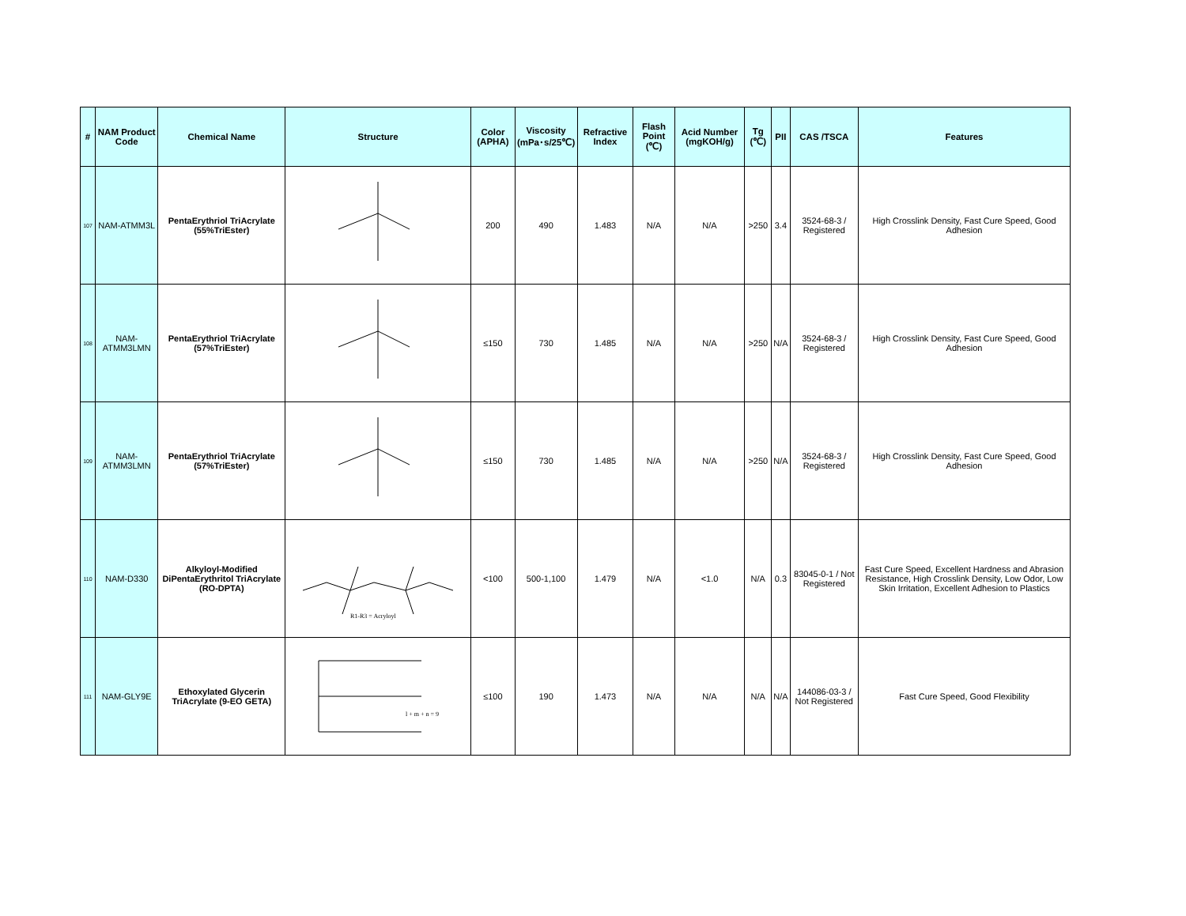| # | NAM Product Code | Chemical Name | Structure | Color (APHA) | Viscosity (mPa･s/25℃) | Refractive Index | Flash Point (℃) | Acid Number (mgKOH/g) | Tg (℃) | PII | CAS /TSCA | Features |
| --- | --- | --- | --- | --- | --- | --- | --- | --- | --- | --- | --- | --- |
| 107 | NAM-ATMM3L | PentaErythriol TriAcrylate (55%TriEster) | | 200 | 490 | 1.483 | N/A | N/A | >250 | 3.4 | 3524-68-3 / Registered | High Crosslink Density, Fast Cure Speed, Good Adhesion |
| 108 | NAM-ATMM3LMN | PentaErythriol TriAcrylate (57%TriEster) | | ≤150 | 730 | 1.485 | N/A | N/A | >250 | N/A | 3524-68-3 / Registered | High Crosslink Density, Fast Cure Speed, Good Adhesion |
| 109 | NAM-ATMM3LMN | PentaErythriol TriAcrylate (57%TriEster) | | ≤150 | 730 | 1.485 | N/A | N/A | >250 | N/A | 3524-68-3 / Registered | High Crosslink Density, Fast Cure Speed, Good Adhesion |
| 110 | NAM-D330 | Alkyloyl-Modified DiPentaErythritol TriAcrylate (RO-DPTA) | R1-R3 = Acryloyl | <100 | 500-1,100 | 1.479 | N/A | <1.0 | N/A | 0.3 | 83045-0-1 / Not Registered | Fast Cure Speed, Excellent Hardness and Abrasion Resistance, High Crosslink Density, Low Odor, Low Skin Irritation, Excellent Adhesion to Plastics |
| 111 | NAM-GLY9E | Ethoxylated Glycerin TriAcrylate (9-EO GETA) | l + m + n = 9 | ≤100 | 190 | 1.473 | N/A | N/A | N/A | N/A | 144086-03-3 / Not Registered | Fast Cure Speed, Good Flexibility |